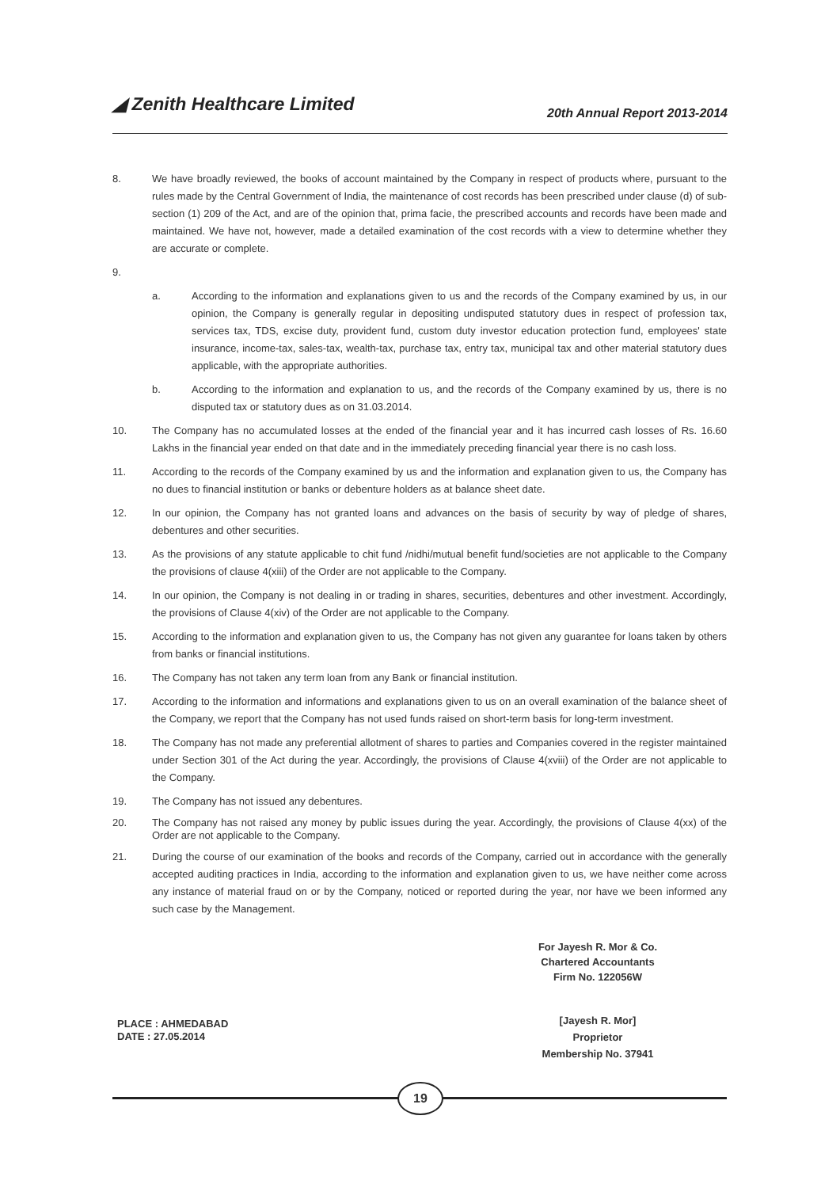◢ Zenith Healthcare Limited
20th Annual Report 2013-2014
8. We have broadly reviewed, the books of account maintained by the Company in respect of products where, pursuant to the rules made by the Central Government of India, the maintenance of cost records has been prescribed under clause (d) of sub-section (1) 209 of the Act, and are of the opinion that, prima facie, the prescribed accounts and records have been made and maintained. We have not, however, made a detailed examination of the cost records with a view to determine whether they are accurate or complete.
9.
a. According to the information and explanations given to us and the records of the Company examined by us, in our opinion, the Company is generally regular in depositing undisputed statutory dues in respect of profession tax, services tax, TDS, excise duty, provident fund, custom duty investor education protection fund, employees' state insurance, income-tax, sales-tax, wealth-tax, purchase tax, entry tax, municipal tax and other material statutory dues applicable, with the appropriate authorities.
b. According to the information and explanation to us, and the records of the Company examined by us, there is no disputed tax or statutory dues as on 31.03.2014.
10. The Company has no accumulated losses at the ended of the financial year and it has incurred cash losses of Rs. 16.60 Lakhs in the financial year ended on that date and in the immediately preceding financial year there is no cash loss.
11. According to the records of the Company examined by us and the information and explanation given to us, the Company has no dues to financial institution or banks or debenture holders as at balance sheet date.
12. In our opinion, the Company has not granted loans and advances on the basis of security by way of pledge of shares, debentures and other securities.
13. As the provisions of any statute applicable to chit fund /nidhi/mutual benefit fund/societies are not applicable to the Company the provisions of clause 4(xiii) of the Order are not applicable to the Company.
14. In our opinion, the Company is not dealing in or trading in shares, securities, debentures and other investment. Accordingly, the provisions of Clause 4(xiv) of the Order are not applicable to the Company.
15. According to the information and explanation given to us, the Company has not given any guarantee for loans taken by others from banks or financial institutions.
16. The Company has not taken any term loan from any Bank or financial institution.
17. According to the information and informations and explanations given to us on an overall examination of the balance sheet of the Company, we report that the Company has not used funds raised on short-term basis for long-term investment.
18. The Company has not made any preferential allotment of shares to parties and Companies covered in the register maintained under Section 301 of the Act during the year. Accordingly, the provisions of Clause 4(xviii) of the Order are not applicable to the Company.
19. The Company has not issued any debentures.
20. The Company has not raised any money by public issues during the year. Accordingly, the provisions of Clause 4(xx) of the Order are not applicable to the Company.
21. During the course of our examination of the books and records of the Company, carried out in accordance with the generally accepted auditing practices in India, according to the information and explanation given to us, we have neither come across any instance of material fraud on or by the Company, noticed or reported during the year, nor have we been informed any such case by the Management.
For Jayesh R. Mor & Co.
Chartered Accountants
Firm No. 122056W
PLACE : AHMEDABAD
DATE : 27.05.2014
[Jayesh R. Mor]
Proprietor
Membership No. 37941
19